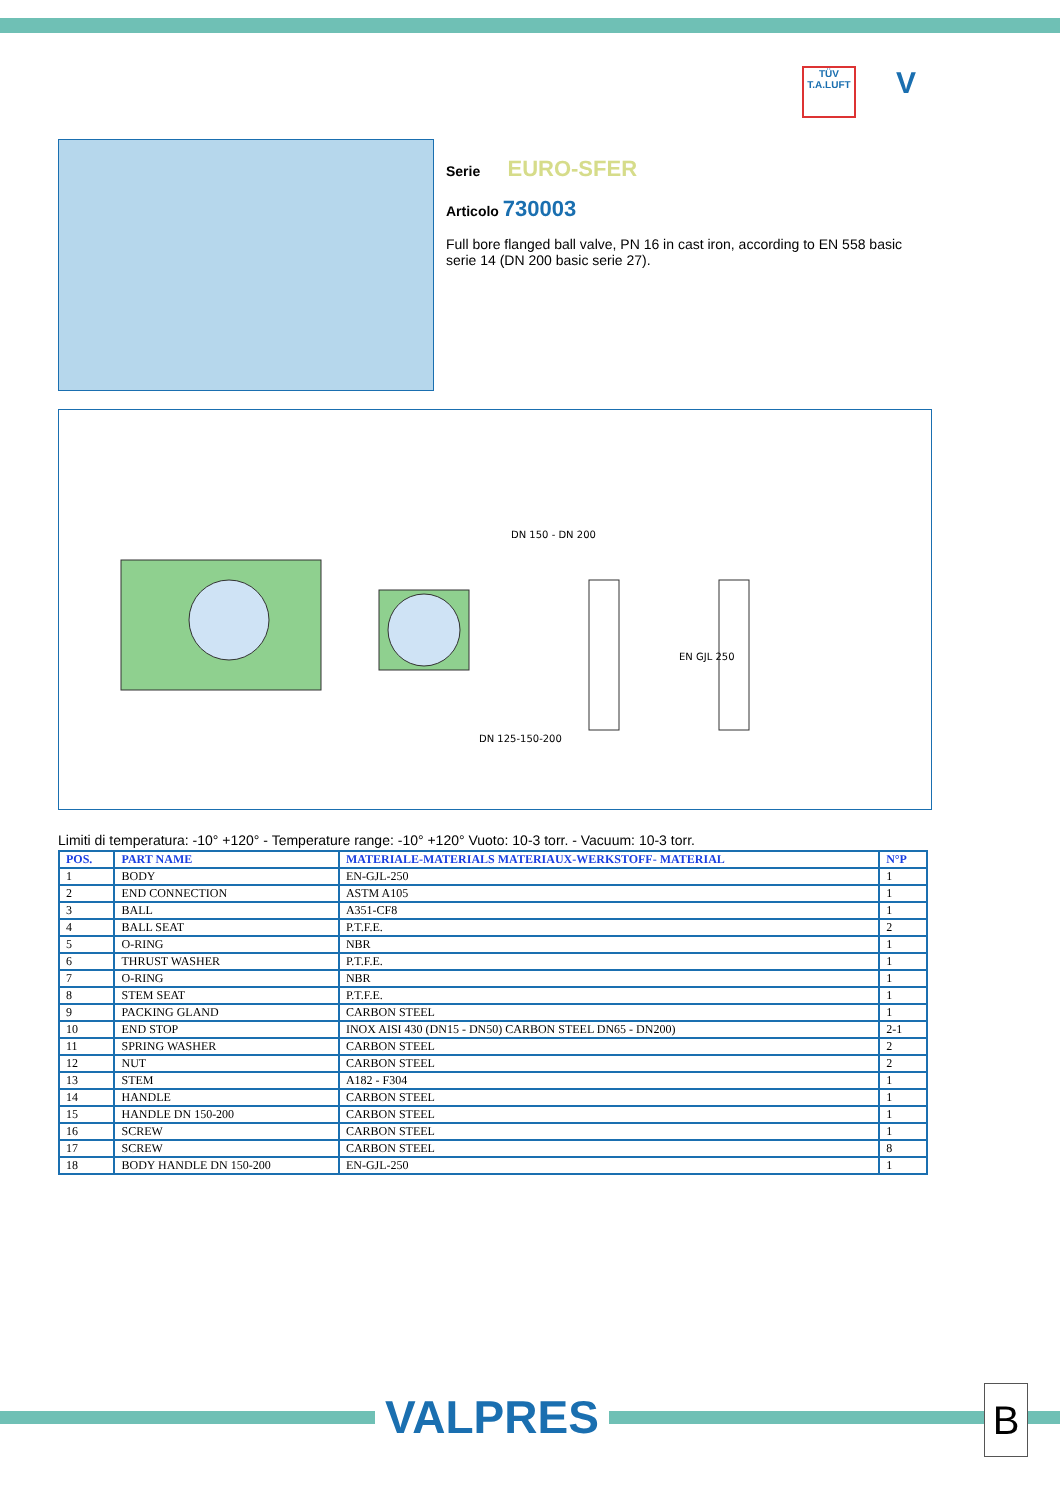TÜV
T.A.LUFT
V
Serie EURO-SFER
Articolo 730003
Full bore flanged ball valve, PN 16 in cast iron, according to EN 558 basic serie 14 (DN 200 basic serie 27).
DN 150 - DN 200
DN 125-150-200
EN GJL 250
Limiti di temperatura: -10° +120° - Temperature range: -10° +120° Vuoto: 10-3 torr. - Vacuum: 10-3 torr.
| POS. | PART NAME | MATERIALE-MATERIALS MATERIAUX-WERKSTOFF- MATERIAL | N°P |
| --- | --- | --- | --- |
| 1 | BODY | EN-GJL-250 | 1 |
| 2 | END CONNECTION | ASTM A105 | 1 |
| 3 | BALL | A351-CF8 | 1 |
| 4 | BALL SEAT | P.T.F.E. | 2 |
| 5 | O-RING | NBR | 1 |
| 6 | THRUST WASHER | P.T.F.E. | 1 |
| 7 | O-RING | NBR | 1 |
| 8 | STEM SEAT | P.T.F.E. | 1 |
| 9 | PACKING GLAND | CARBON STEEL | 1 |
| 10 | END STOP | INOX AISI 430 (DN15 - DN50) CARBON STEEL DN65 - DN200) | 2-1 |
| 11 | SPRING WASHER | CARBON STEEL | 2 |
| 12 | NUT | CARBON STEEL | 2 |
| 13 | STEM | A182 - F304 | 1 |
| 14 | HANDLE | CARBON STEEL | 1 |
| 15 | HANDLE DN 150-200 | CARBON STEEL | 1 |
| 16 | SCREW | CARBON STEEL | 1 |
| 17 | SCREW | CARBON STEEL | 8 |
| 18 | BODY HANDLE DN 150-200 | EN-GJL-250 | 1 |
VALPRES B